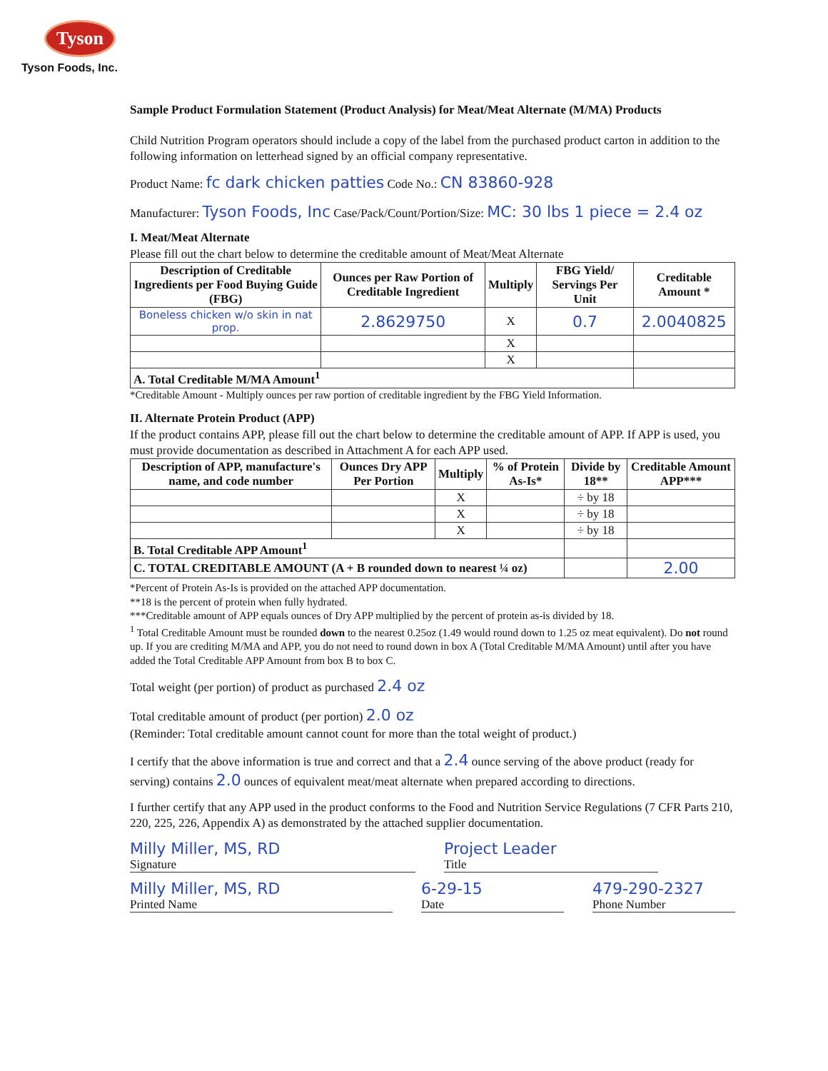Tyson
Tyson Foods, Inc.
Sample Product Formulation Statement (Product Analysis) for Meat/Meat Alternate (M/MA) Products
Child Nutrition Program operators should include a copy of the label from the purchased product carton in addition to the following information on letterhead signed by an official company representative.
Product Name: fc dark chicken patties Code No.: CN 83860-928
Manufacturer: Tyson Foods, Inc Case/Pack/Count/Portion/Size: MC: 30 lbs 1 piece = 2.4 oz
I. Meat/Meat Alternate
Please fill out the chart below to determine the creditable amount of Meat/Meat Alternate
| Description of Creditable Ingredients per Food Buying Guide (FBG) | Ounces per Raw Portion of Creditable Ingredient | Multiply | FBG Yield/ Servings Per Unit | Creditable Amount * |
| --- | --- | --- | --- | --- |
| Boneless chicken w/o skin in nat prop. | 2.8629750 | X | 0.7 | 2.0040825 |
| | | X | | |
| | | X | | |
| A. Total Creditable M/MA Amount<sup>1</sup> | | | | |
*Creditable Amount - Multiply ounces per raw portion of creditable ingredient by the FBG Yield Information.
II. Alternate Protein Product (APP)
If the product contains APP, please fill out the chart below to determine the creditable amount of APP. If APP is used, you must provide documentation as described in Attachment A for each APP used.
| Description of APP, manufacture's name, and code number | Ounces Dry APP Per Portion | Multiply | % of Protein As-Is* | Divide by 18** | Creditable Amount APP*** |
| --- | --- | --- | --- | --- | --- |
| | | X | | ÷ by 18 | |
| | | X | | ÷ by 18 | |
| | | X | | ÷ by 18 | |
| B. Total Creditable APP Amount<sup>1</sup> | | | | | |
| C. TOTAL CREDITABLE AMOUNT (A + B rounded down to nearest ¼ oz) | | | | | 2.00 |
*Percent of Protein As-Is is provided on the attached APP documentation.
**18 is the percent of protein when fully hydrated.
***Creditable amount of APP equals ounces of Dry APP multiplied by the percent of protein as-is divided by 18.
<sup>1</sup> Total Creditable Amount must be rounded down to the nearest 0.25oz (1.49 would round down to 1.25 oz meat equivalent). Do not round up. If you are crediting M/MA and APP, you do not need to round down in box A (Total Creditable M/MA Amount) until after you have added the Total Creditable APP Amount from box B to box C.
Total weight (per portion) of product as purchased 2.4 oz
Total creditable amount of product (per portion) 2.0 oz
(Reminder: Total creditable amount cannot count for more than the total weight of product.)
I certify that the above information is true and correct and that a 2.4 ounce serving of the above product (ready for serving) contains 2.0 ounces of equivalent meat/meat alternate when prepared according to directions.
I further certify that any APP used in the product conforms to the Food and Nutrition Service Regulations (7 CFR Parts 210, 220, 225, 226, Appendix A) as demonstrated by the attached supplier documentation.
Milly Miller, MS, RD
Signature
Project Leader
Title
Milly Miller, MS, RD
Printed Name
6-29-15
Date
479-290-2327
Phone Number